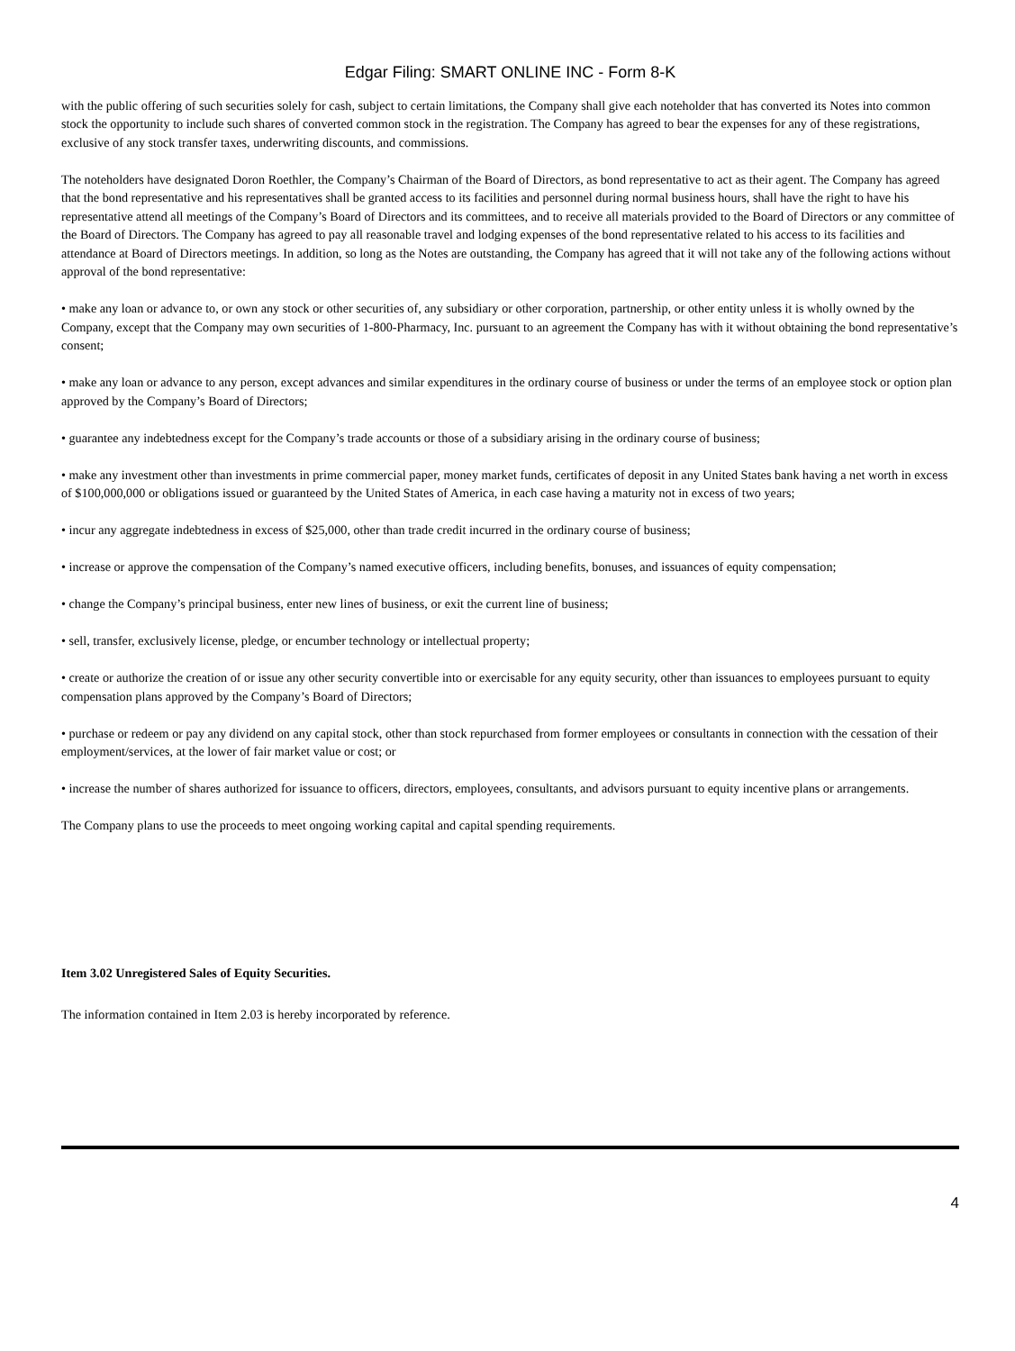Edgar Filing: SMART ONLINE INC - Form 8-K
with the public offering of such securities solely for cash, subject to certain limitations, the Company shall give each noteholder that has converted its Notes into common stock the opportunity to include such shares of converted common stock in the registration. The Company has agreed to bear the expenses for any of these registrations, exclusive of any stock transfer taxes, underwriting discounts, and commissions.
The noteholders have designated Doron Roethler, the Company’s Chairman of the Board of Directors, as bond representative to act as their agent. The Company has agreed that the bond representative and his representatives shall be granted access to its facilities and personnel during normal business hours, shall have the right to have his representative attend all meetings of the Company’s Board of Directors and its committees, and to receive all materials provided to the Board of Directors or any committee of the Board of Directors. The Company has agreed to pay all reasonable travel and lodging expenses of the bond representative related to his access to its facilities and attendance at Board of Directors meetings. In addition, so long as the Notes are outstanding, the Company has agreed that it will not take any of the following actions without approval of the bond representative:
• make any loan or advance to, or own any stock or other securities of, any subsidiary or other corporation, partnership, or other entity unless it is wholly owned by the Company, except that the Company may own securities of 1-800-Pharmacy, Inc. pursuant to an agreement the Company has with it without obtaining the bond representative’s consent;
• make any loan or advance to any person, except advances and similar expenditures in the ordinary course of business or under the terms of an employee stock or option plan approved by the Company’s Board of Directors;
• guarantee any indebtedness except for the Company’s trade accounts or those of a subsidiary arising in the ordinary course of business;
• make any investment other than investments in prime commercial paper, money market funds, certificates of deposit in any United States bank having a net worth in excess of $100,000,000 or obligations issued or guaranteed by the United States of America, in each case having a maturity not in excess of two years;
• incur any aggregate indebtedness in excess of $25,000, other than trade credit incurred in the ordinary course of business;
• increase or approve the compensation of the Company’s named executive officers, including benefits, bonuses, and issuances of equity compensation;
• change the Company’s principal business, enter new lines of business, or exit the current line of business;
• sell, transfer, exclusively license, pledge, or encumber technology or intellectual property;
• create or authorize the creation of or issue any other security convertible into or exercisable for any equity security, other than issuances to employees pursuant to equity compensation plans approved by the Company’s Board of Directors;
• purchase or redeem or pay any dividend on any capital stock, other than stock repurchased from former employees or consultants in connection with the cessation of their employment/services, at the lower of fair market value or cost; or
• increase the number of shares authorized for issuance to officers, directors, employees, consultants, and advisors pursuant to equity incentive plans or arrangements.
The Company plans to use the proceeds to meet ongoing working capital and capital spending requirements.
Item 3.02 Unregistered Sales of Equity Securities.
The information contained in Item 2.03 is hereby incorporated by reference.
4